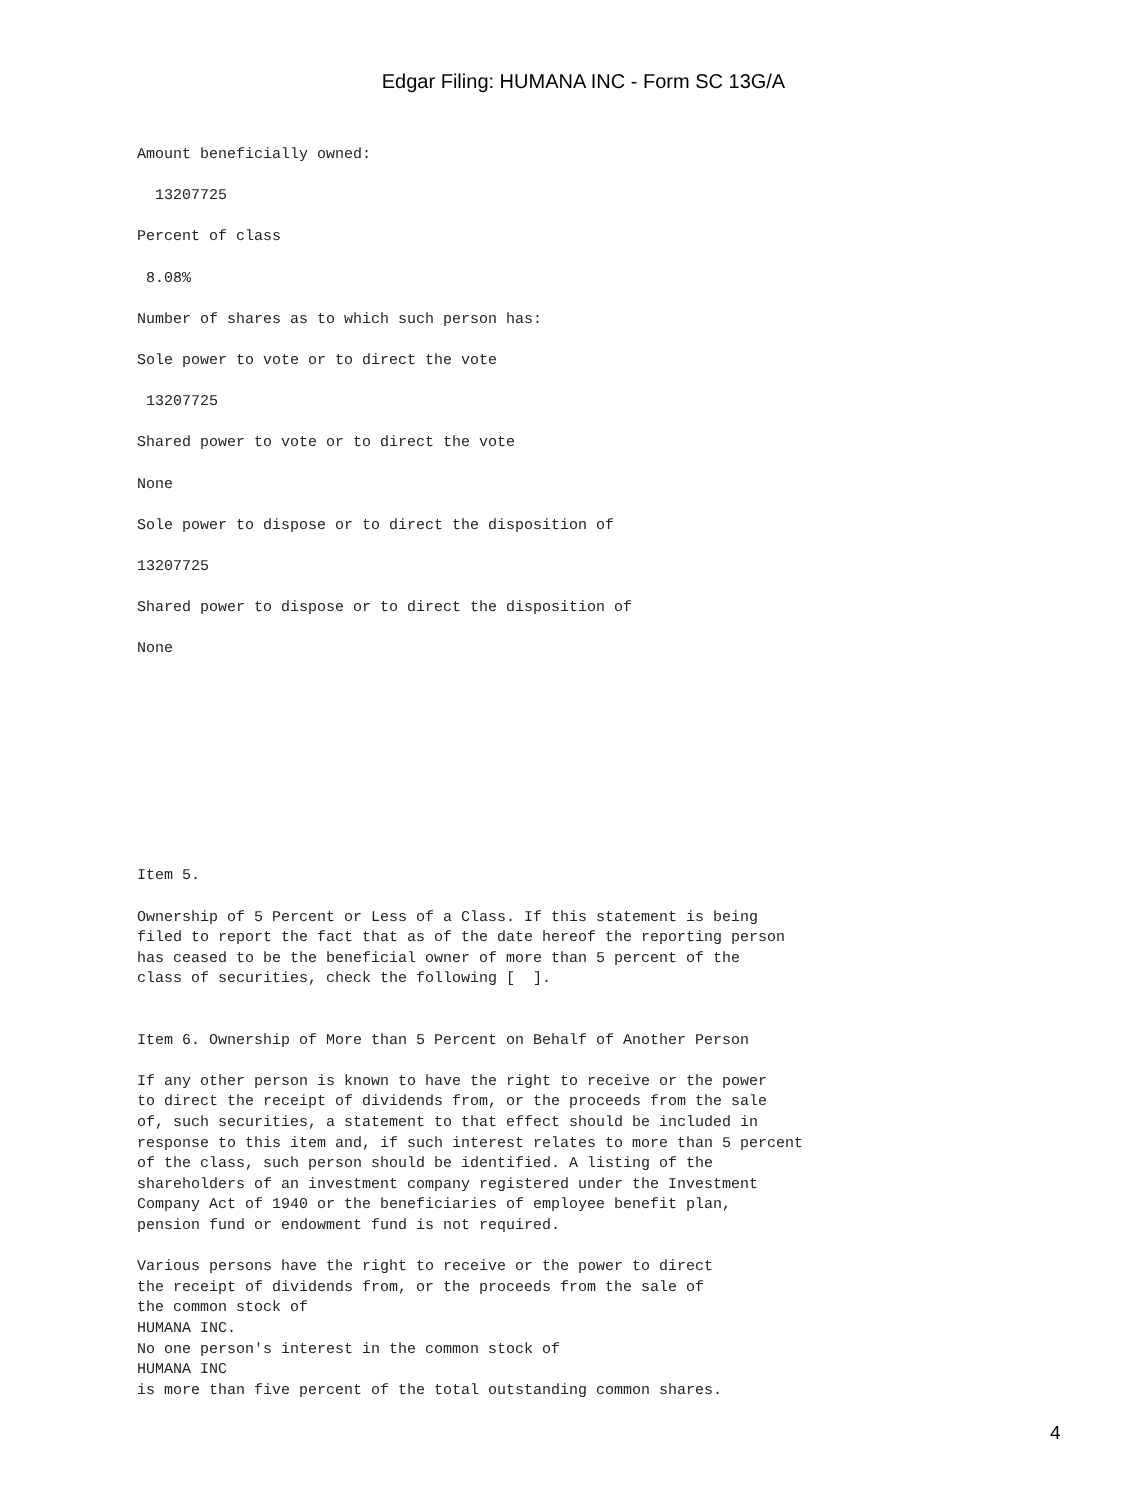Edgar Filing: HUMANA INC - Form SC 13G/A
Amount beneficially owned:
13207725
Percent of class
8.08%
Number of shares as to which such person has:
Sole power to vote or to direct the vote
13207725
Shared power to vote or to direct the vote
None
Sole power to dispose or to direct the disposition of
13207725
Shared power to dispose or to direct the disposition of
None
Item 5.
Ownership of 5 Percent or Less of a Class. If this statement is being filed to report the fact that as of the date hereof the reporting person has ceased to be the beneficial owner of more than 5 percent of the class of securities, check the following [ ].
Item 6. Ownership of More than 5 Percent on Behalf of Another Person
If any other person is known to have the right to receive or the power to direct the receipt of dividends from, or the proceeds from the sale of, such securities, a statement to that effect should be included in response to this item and, if such interest relates to more than 5 percent of the class, such person should be identified. A listing of the shareholders of an investment company registered under the Investment Company Act of 1940 or the beneficiaries of employee benefit plan, pension fund or endowment fund is not required.
Various persons have the right to receive or the power to direct the receipt of dividends from, or the proceeds from the sale of the common stock of HUMANA INC. No one person's interest in the common stock of HUMANA INC is more than five percent of the total outstanding common shares.
4